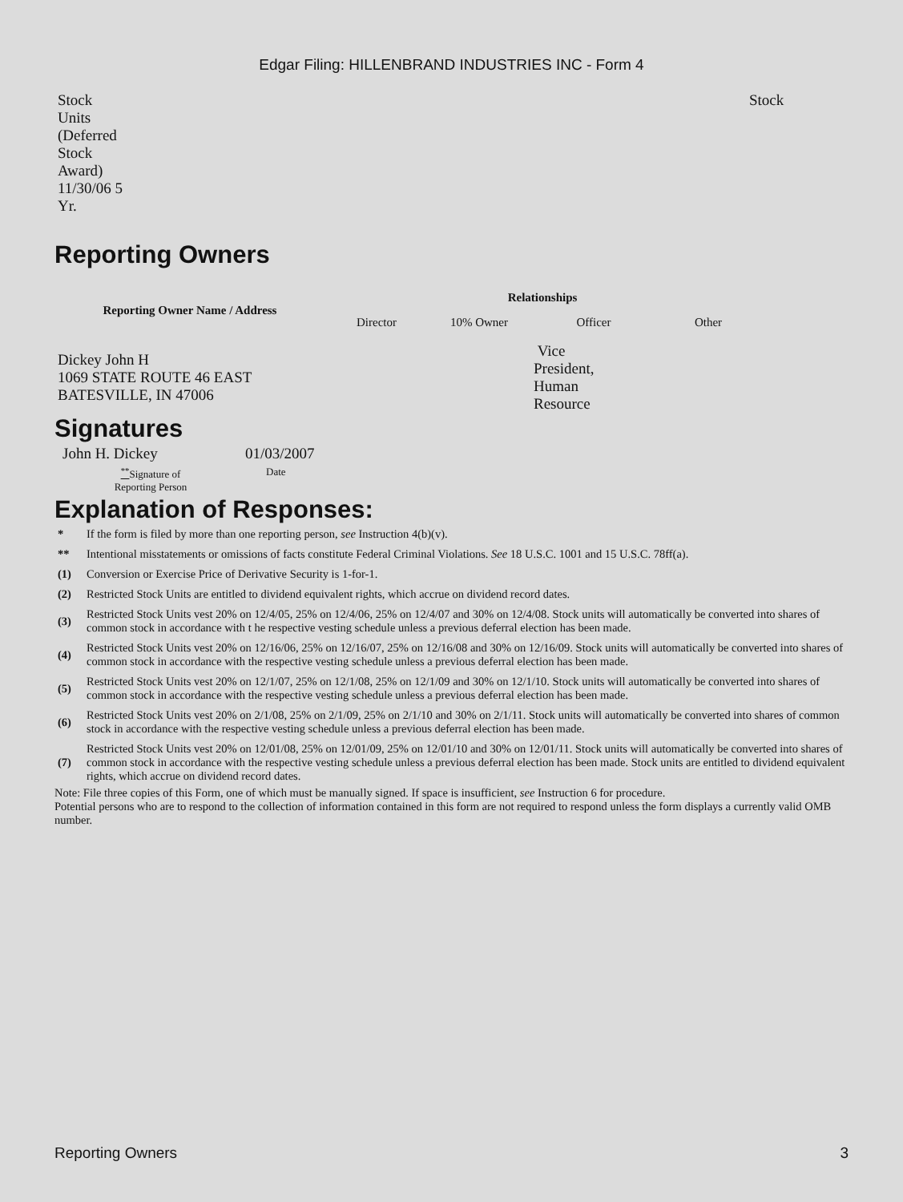Edgar Filing: HILLENBRAND INDUSTRIES INC - Form 4
| Stock Units (Deferred Stock Award) 11/30/06 5 Yr. | | Stock |
Reporting Owners
| Reporting Owner Name / Address | Relationships | | | |
| --- | --- | --- | --- | --- |
| | Director | 10% Owner | Officer | Other |
| Dickey John H 1069 STATE ROUTE 46 EAST BATESVILLE, IN 47006 | | | Vice President, Human Resource | |
Signatures
| John H. Dickey | 01/03/2007 |
| <sup>**</sup> Signature of Reporting Person | Date |
Explanation of Responses:
| * | If the form is filed by more than one reporting person, see Instruction 4(b)(v). |
| ** | Intentional misstatements or omissions of facts constitute Federal Criminal Violations. See 18 U.S.C. 1001 and 15 U.S.C. 78ff(a). |
| (1) | Conversion or Exercise Price of Derivative Security is 1-for-1. |
| (2) | Restricted Stock Units are entitled to dividend equivalent rights, which accrue on dividend record dates. |
| (3) | Restricted Stock Units vest 20% on 12/4/05, 25% on 12/4/06, 25% on 12/4/07 and 30% on 12/4/08. Stock units will automatically be converted into shares of common stock in accordance with t he respective vesting schedule unless a previous deferral election has been made. |
| (4) | Restricted Stock Units vest 20% on 12/16/06, 25% on 12/16/07, 25% on 12/16/08 and 30% on 12/16/09. Stock units will automatically be converted into shares of common stock in accordance with the respective vesting schedule unless a previous deferral election has been made. |
| (5) | Restricted Stock Units vest 20% on 12/1/07, 25% on 12/1/08, 25% on 12/1/09 and 30% on 12/1/10. Stock units will automatically be converted into shares of common stock in accordance with the respective vesting schedule unless a previous deferral election has been made. |
| (6) | Restricted Stock Units vest 20% on 2/1/08, 25% on 2/1/09, 25% on 2/1/10 and 30% on 2/1/11. Stock units will automatically be converted into shares of common stock in accordance with the respective vesting schedule unless a previous deferral election has been made. |
| (7) | Restricted Stock Units vest 20% on 12/01/08, 25% on 12/01/09, 25% on 12/01/10 and 30% on 12/01/11. Stock units will automatically be converted into shares of common stock in accordance with the respective vesting schedule unless a previous deferral election has been made. Stock units are entitled to dividend equivalent rights, which accrue on dividend record dates. |
Note: File three copies of this Form, one of which must be manually signed. If space is insufficient, see Instruction 6 for procedure.
Potential persons who are to respond to the collection of information contained in this form are not required to respond unless the form displays a currently valid OMB number.
Reporting Owners 3